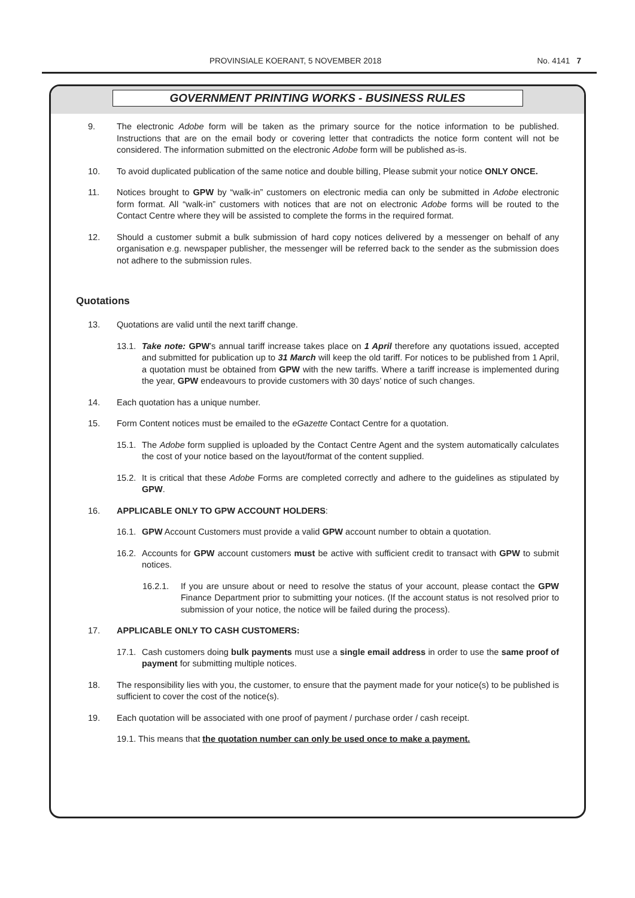PROVINSIALE KOERANT, 5 NOVEMBER 2018 No. 4141 7
GOVERNMENT PRINTING WORKS - BUSINESS RULES
9. The electronic Adobe form will be taken as the primary source for the notice information to be published. Instructions that are on the email body or covering letter that contradicts the notice form content will not be considered. The information submitted on the electronic Adobe form will be published as-is.
10. To avoid duplicated publication of the same notice and double billing, Please submit your notice ONLY ONCE.
11. Notices brought to GPW by “walk-in” customers on electronic media can only be submitted in Adobe electronic form format. All “walk-in” customers with notices that are not on electronic Adobe forms will be routed to the Contact Centre where they will be assisted to complete the forms in the required format.
12. Should a customer submit a bulk submission of hard copy notices delivered by a messenger on behalf of any organisation e.g. newspaper publisher, the messenger will be referred back to the sender as the submission does not adhere to the submission rules.
Quotations
13. Quotations are valid until the next tariff change.
13.1.
Take note: GPW’s annual tariff increase takes place on 1 April therefore any quotations issued, accepted and submitted for publication up to 31 March will keep the old tariff. For notices to be published from 1 April, a quotation must be obtained from GPW with the new tariffs. Where a tariff increase is implemented during the year, GPW endeavours to provide customers with 30 days’ notice of such changes.
14. Each quotation has a unique number.
15. Form Content notices must be emailed to the eGazette Contact Centre for a quotation.
15.1.
The Adobe form supplied is uploaded by the Contact Centre Agent and the system automatically calculates the cost of your notice based on the layout/format of the content supplied.
15.2.
It is critical that these Adobe Forms are completed correctly and adhere to the guidelines as stipulated by GPW.
16. APPLICABLE ONLY TO GPW ACCOUNT HOLDERS:
16.1.
GPW Account Customers must provide a valid GPW account number to obtain a quotation.
16.2.
Accounts for GPW account customers must be active with sufficient credit to transact with GPW to submit notices.
16.2.1. If you are unsure about or need to resolve the status of your account, please contact the GPW Finance Department prior to submitting your notices. (If the account status is not resolved prior to submission of your notice, the notice will be failed during the process).
17. APPLICABLE ONLY TO CASH CUSTOMERS:
17.1.
Cash customers doing bulk payments must use a single email address in order to use the same proof of payment for submitting multiple notices.
18. The responsibility lies with you, the customer, to ensure that the payment made for your notice(s) to be published is sufficient to cover the cost of the notice(s).
19. Each quotation will be associated with one proof of payment / purchase order / cash receipt.
19.1. This means that the quotation number can only be used once to make a payment.